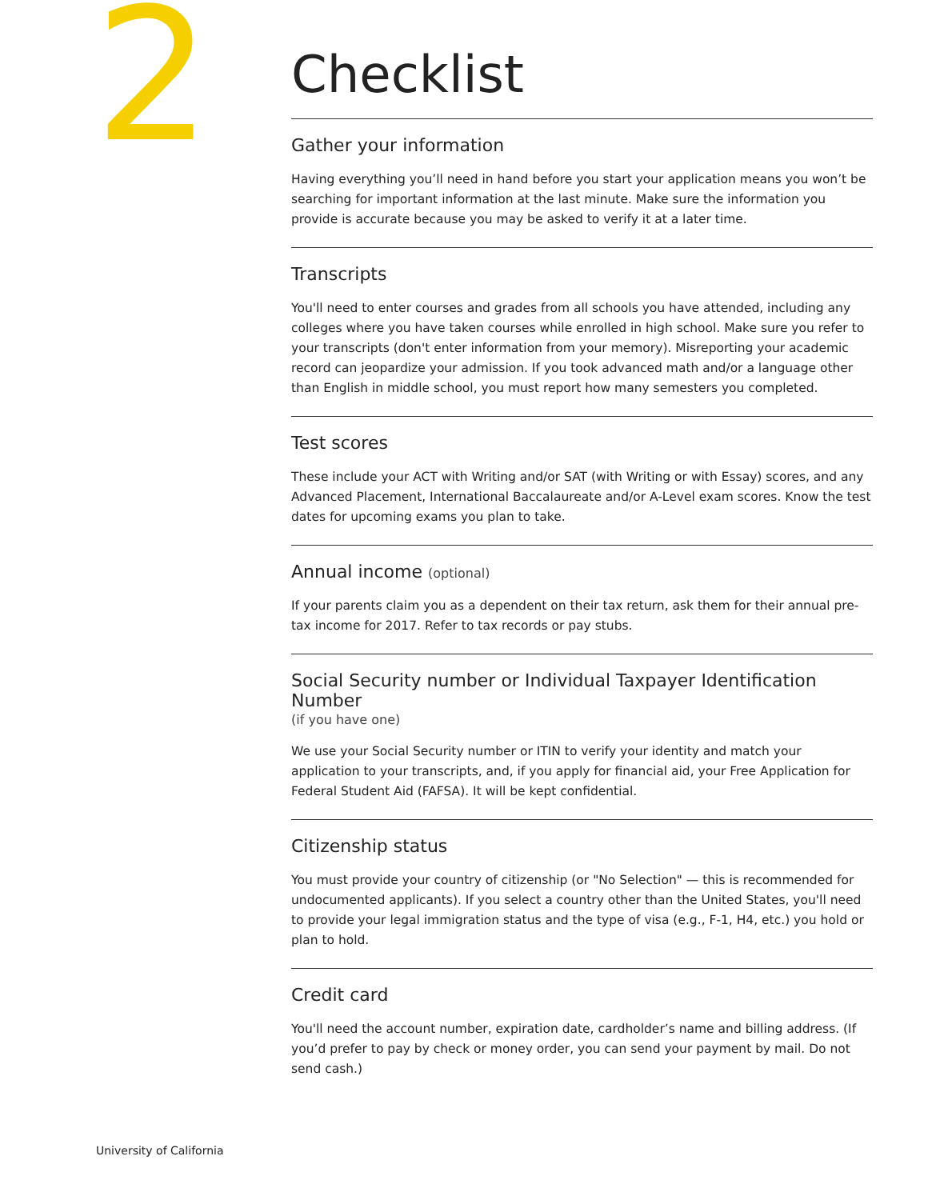2
Checklist
Gather your information
Having everything you’ll need in hand before you start your application means you won’t be searching for important information at the last minute. Make sure the information you provide is accurate because you may be asked to verify it at a later time.
Transcripts
You'll need to enter courses and grades from all schools you have attended, including any colleges where you have taken courses while enrolled in high school. Make sure you refer to your transcripts (don't enter information from your memory). Misreporting your academic record can jeopardize your admission. If you took advanced math and/or a language other than English in middle school, you must report how many semesters you completed.
Test scores
These include your ACT with Writing and/or SAT (with Writing or with Essay) scores, and any Advanced Placement, International Baccalaureate and/or A-Level exam scores. Know the test dates for upcoming exams you plan to take.
Annual income (optional)
If your parents claim you as a dependent on their tax return, ask them for their annual pre-tax income for 2017. Refer to tax records or pay stubs.
Social Security number or Individual Taxpayer Identification Number
(if you have one)
We use your Social Security number or ITIN to verify your identity and match your application to your transcripts, and, if you apply for financial aid, your Free Application for Federal Student Aid (FAFSA). It will be kept confidential.
Citizenship status
You must provide your country of citizenship (or "No Selection" — this is recommended for undocumented applicants). If you select a country other than the United States, you'll need to provide your legal immigration status and the type of visa (e.g., F-1, H4, etc.) you hold or plan to hold.
Credit card
You'll need the account number, expiration date, cardholder’s name and billing address. (If you’d prefer to pay by check or money order, you can send your payment by mail. Do not send cash.)
University of California